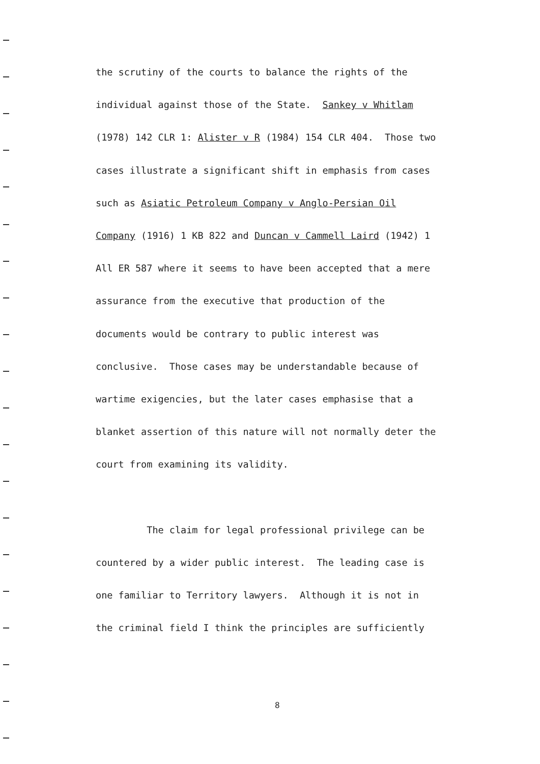the scrutiny of the courts to balance the rights of the
individual against those of the State. Sankey v Whitlam
(1978) 142 CLR 1: Alister v R (1984) 154 CLR 404. Those two
cases illustrate a significant shift in emphasis from cases
such as Asiatic Petroleum Company v Anglo-Persian Oil
Company (1916) 1 KB 822 and Duncan v Cammell Laird (1942) 1
All ER 587 where it seems to have been accepted that a mere
assurance from the executive that production of the
documents would be contrary to public interest was
conclusive. Those cases may be understandable because of
wartime exigencies, but the later cases emphasise that a
blanket assertion of this nature will not normally deter the
court from examining its validity.
The claim for legal professional privilege can be
countered by a wider public interest. The leading case is
one familiar to Territory lawyers. Although it is not in
the criminal field I think the principles are sufficiently
8